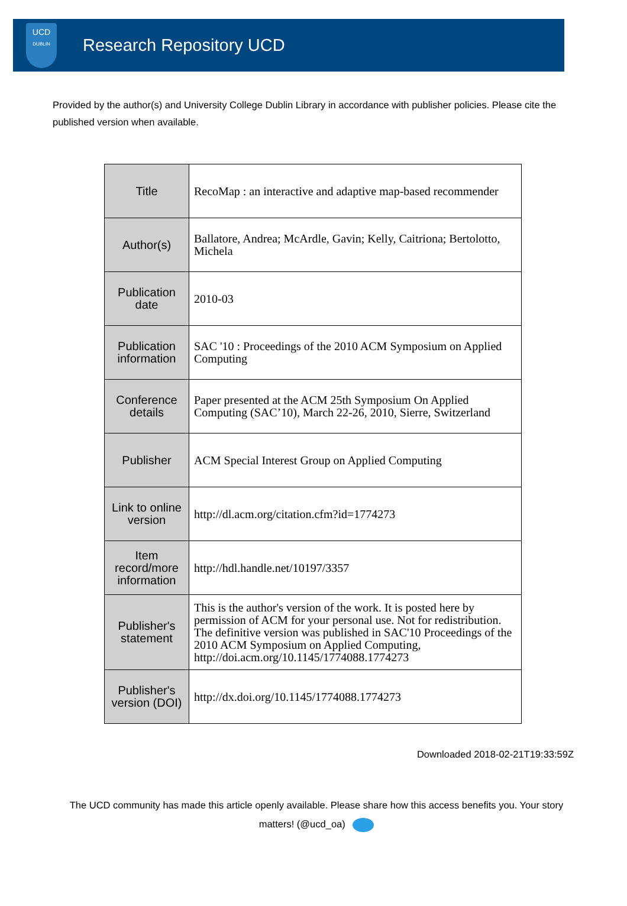UCD
DUBLIN
Research Repository UCD
Provided by the author(s) and University College Dublin Library in accordance with publisher policies. Please cite the published version when available.
| Title | RecoMap : an interactive and adaptive map-based recommender |
| Author(s) | Ballatore, Andrea; McArdle, Gavin; Kelly, Caitriona; Bertolotto, Michela |
| Publication date | 2010-03 |
| Publication information | SAC '10 : Proceedings of the 2010 ACM Symposium on Applied Computing |
| Conference details | Paper presented at the ACM 25th Symposium On Applied Computing (SAC’10), March 22-26, 2010, Sierre, Switzerland |
| Publisher | ACM Special Interest Group on Applied Computing |
| Link to online version | http://dl.acm.org/citation.cfm?id=1774273 |
| Item record/more information | http://hdl.handle.net/10197/3357 |
| Publisher's statement | This is the author's version of the work. It is posted here by permission of ACM for your personal use. Not for redistribution. The definitive version was published in SAC'10 Proceedings of the 2010 ACM Symposium on Applied Computing, http://doi.acm.org/10.1145/1774088.1774273 |
| Publisher's version (DOI) | http://dx.doi.org/10.1145/1774088.1774273 |
Downloaded 2018-02-21T19:33:59Z
The UCD community has made this article openly available. Please share how this access benefits you. Your story matters! (@ucd_oa)